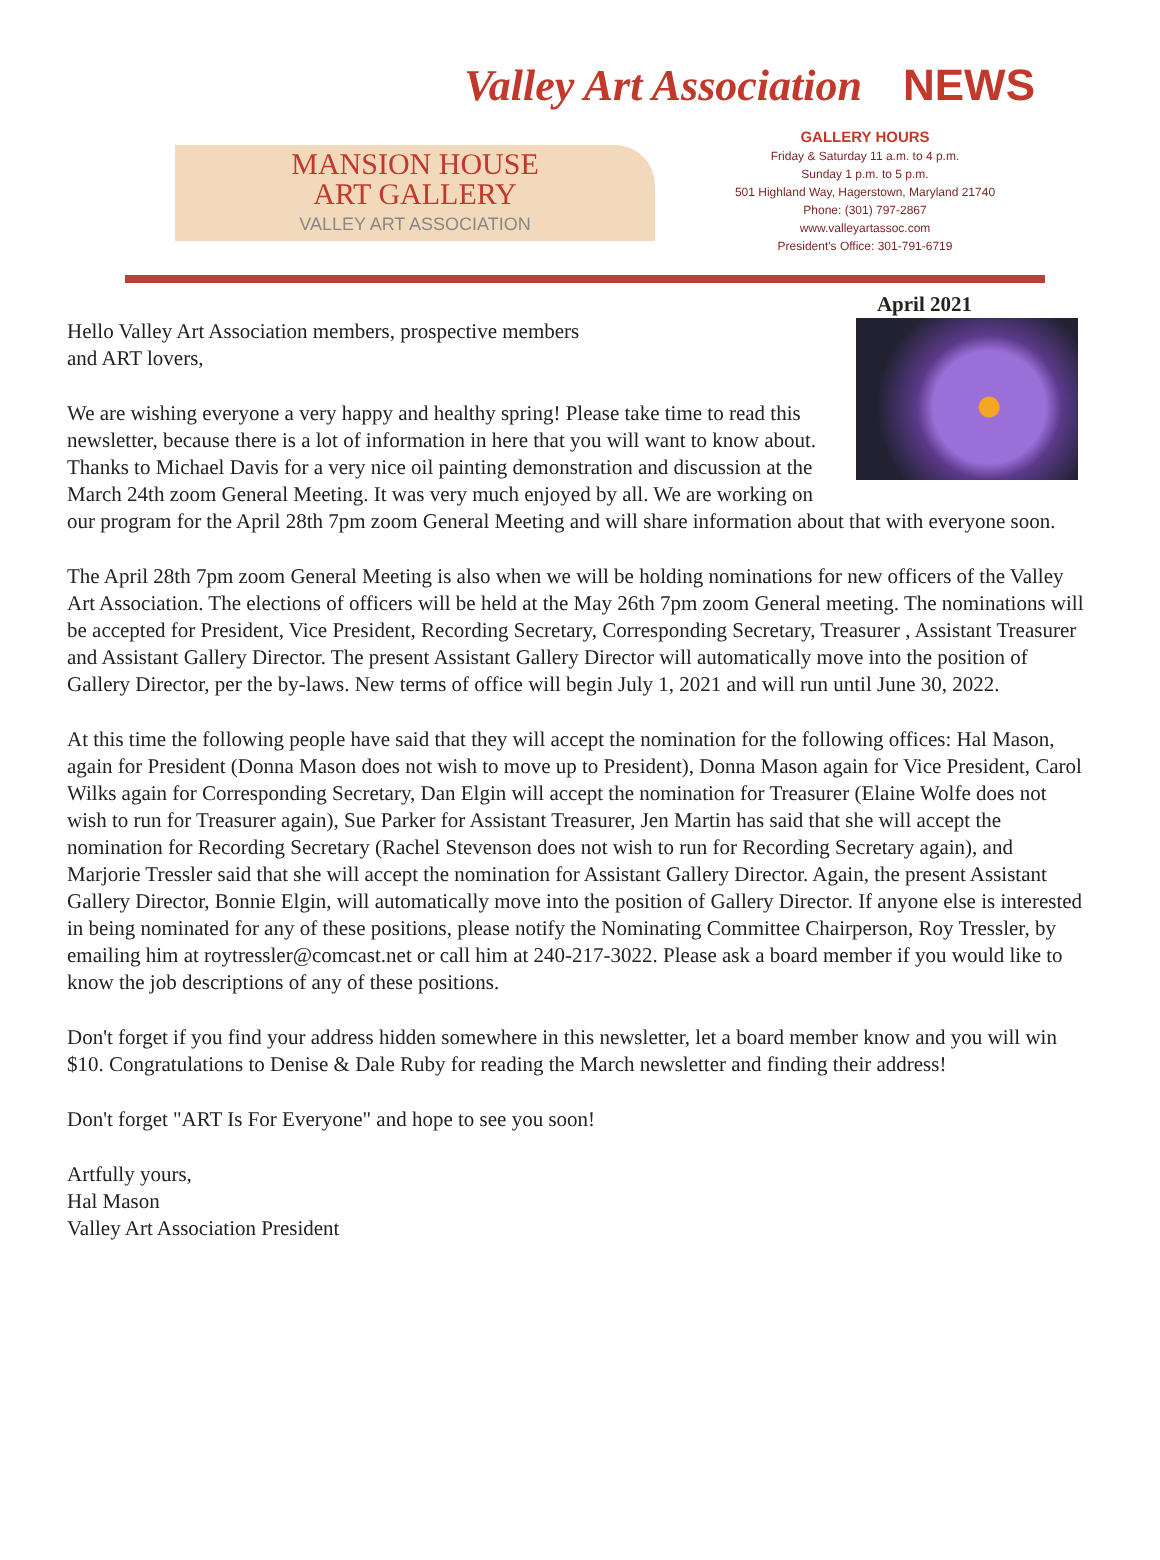Valley Art Association NEWS
MANSION HOUSE
ART GALLERY
VALLEY ART ASSOCIATION
GALLERY HOURS
Friday & Saturday 11 a.m. to 4 p.m.
Sunday 1 p.m. to 5 p.m.
501 Highland Way, Hagerstown, Maryland 21740
Phone: (301) 797-2867
www.valleyartassoc.com
President's Office: 301-791-6719
April 2021
Hello Valley Art Association members, prospective members
and ART lovers,
We are wishing everyone a very happy and healthy spring! Please take time to read this newsletter, because there is a lot of information in here that you will want to know about. Thanks to Michael Davis for a very nice oil painting demonstration and discussion at the March 24th zoom General Meeting. It was very much enjoyed by all. We are working on our program for the April 28th 7pm zoom General Meeting and will share information about that with everyone soon.
The April 28th 7pm zoom General Meeting is also when we will be holding nominations for new officers of the Valley Art Association. The elections of officers will be held at the May 26th 7pm zoom General meeting. The nominations will be accepted for President, Vice President, Recording Secretary, Corresponding Secretary, Treasurer , Assistant Treasurer and Assistant Gallery Director. The present Assistant Gallery Director will automatically move into the position of Gallery Director, per the by-laws. New terms of office will begin July 1, 2021 and will run until June 30, 2022.
At this time the following people have said that they will accept the nomination for the following offices: Hal Mason, again for President (Donna Mason does not wish to move up to President), Donna Mason again for Vice President, Carol Wilks again for Corresponding Secretary, Dan Elgin will accept the nomination for Treasurer (Elaine Wolfe does not wish to run for Treasurer again), Sue Parker for Assistant Treasurer, Jen Martin has said that she will accept the nomination for Recording Secretary (Rachel Stevenson does not wish to run for Recording Secretary again), and Marjorie Tressler said that she will accept the nomination for Assistant Gallery Director. Again, the present Assistant Gallery Director, Bonnie Elgin, will automatically move into the position of Gallery Director. If anyone else is interested in being nominated for any of these positions, please notify the Nominating Committee Chairperson, Roy Tressler, by emailing him at roytressler@comcast.net or call him at 240-217-3022. Please ask a board member if you would like to know the job descriptions of any of these positions.
Don't forget if you find your address hidden somewhere in this newsletter, let a board member know and you will win $10. Congratulations to Denise & Dale Ruby for reading the March newsletter and finding their address!
Don't forget "ART Is For Everyone" and hope to see you soon!
Artfully yours,
Hal Mason
Valley Art Association President